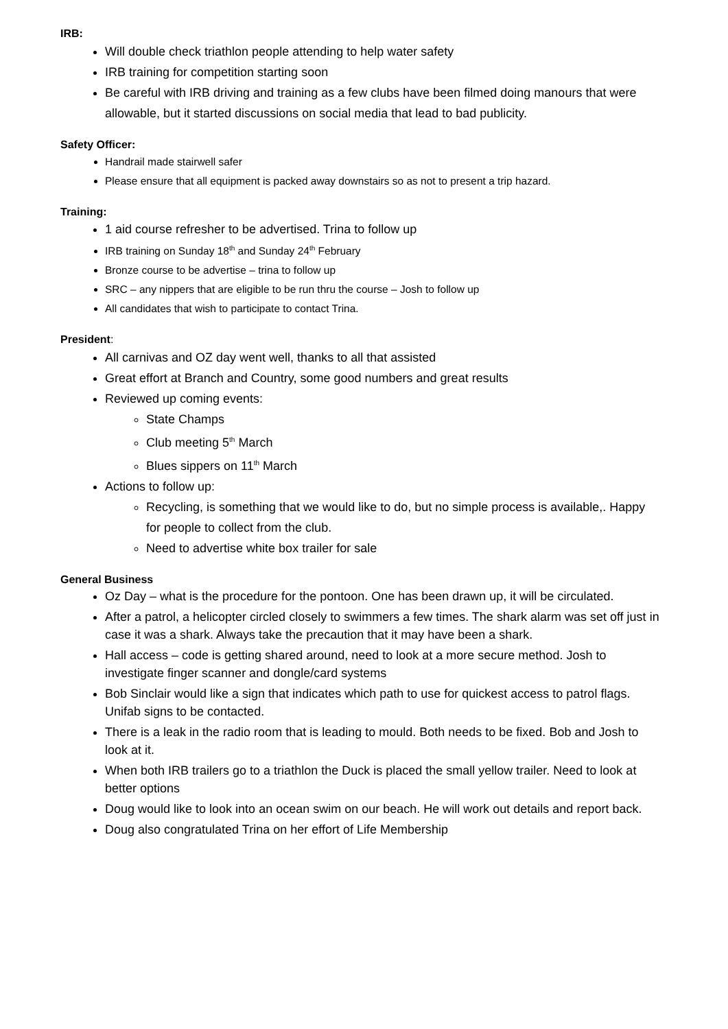IRB:
Will double check triathlon people attending to help water safety
IRB training for competition starting soon
Be careful with IRB driving and training as a few clubs have been filmed doing manours that were allowable, but it started discussions on social media that lead to bad publicity.
Safety Officer:
Handrail made stairwell safer
Please ensure that all equipment is packed away downstairs so as not to present a trip hazard.
Training:
1 aid course refresher to be advertised. Trina to follow up
IRB training on Sunday 18<sup>th</sup> and Sunday 24<sup>th</sup> February
Bronze course to be advertise – trina to follow up
SRC – any nippers that are eligible to be run thru the course – Josh to follow up
All candidates that wish to participate to contact Trina.
President:
All carnivas and OZ day went well, thanks to all that assisted
Great effort at Branch and Country, some good numbers and great results
Reviewed up coming events:
State Champs
Club meeting 5<sup>th</sup> March
Blues sippers on 11<sup>th</sup> March
Actions to follow up:
Recycling, is something that we would like to do, but no simple process is available,. Happy for people to collect from the club.
Need to advertise white box trailer for sale
General Business
Oz Day – what is the procedure for the pontoon. One has been drawn up, it will be circulated.
After a patrol, a helicopter circled closely to swimmers a few times. The shark alarm was set off just in case it was a shark. Always take the precaution that it may have been a shark.
Hall access – code is getting shared around, need to look at a more secure method. Josh to investigate finger scanner and dongle/card systems
Bob Sinclair would like a sign that indicates which path to use for quickest access to patrol flags. Unifab signs to be contacted.
There is a leak in the radio room that is leading to mould. Both needs to be fixed. Bob and Josh to look at it.
When both IRB trailers go to a triathlon the Duck is placed the small yellow trailer. Need to look at better options
Doug would like to look into an ocean swim on our beach. He will work out details and report back.
Doug also congratulated Trina on her effort of Life Membership